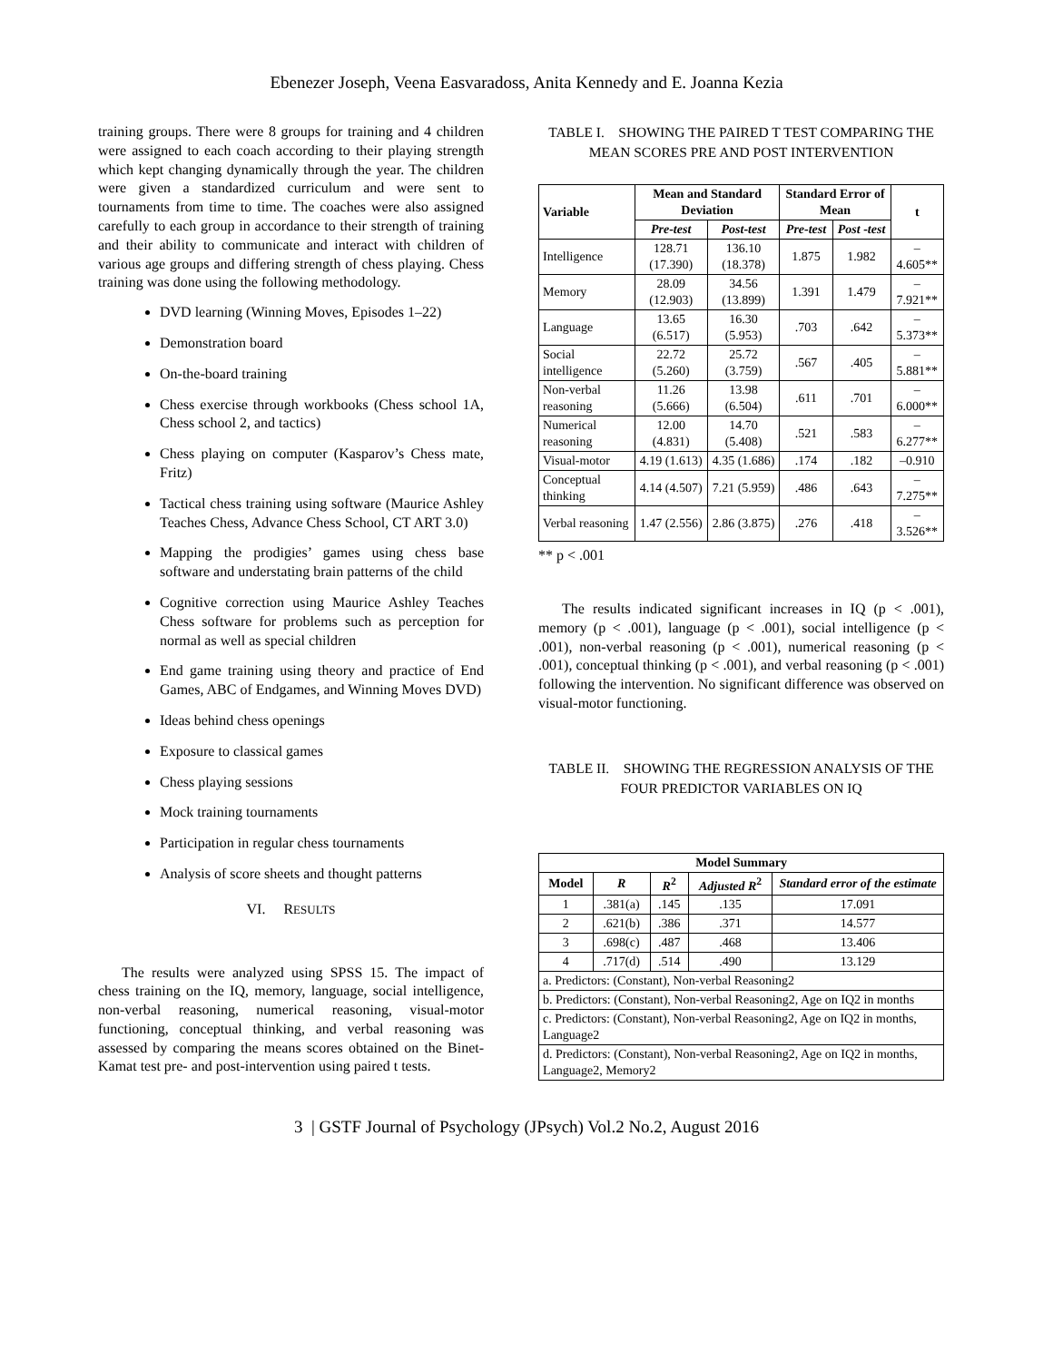Ebenezer Joseph, Veena Easvaradoss, Anita Kennedy and E. Joanna Kezia
training groups. There were 8 groups for training and 4 children were assigned to each coach according to their playing strength which kept changing dynamically through the year. The children were given a standardized curriculum and were sent to tournaments from time to time. The coaches were also assigned carefully to each group in accordance to their strength of training and their ability to communicate and interact with children of various age groups and differing strength of chess playing. Chess training was done using the following methodology.
DVD learning (Winning Moves, Episodes 1–22)
Demonstration board
On-the-board training
Chess exercise through workbooks (Chess school 1A, Chess school 2, and tactics)
Chess playing on computer (Kasparov’s Chess mate, Fritz)
Tactical chess training using software (Maurice Ashley Teaches Chess, Advance Chess School, CT ART 3.0)
Mapping the prodigies’ games using chess base software and understating brain patterns of the child
Cognitive correction using Maurice Ashley Teaches Chess software for problems such as perception for normal as well as special children
End game training using theory and practice of End Games, ABC of Endgames, and Winning Moves DVD)
Ideas behind chess openings
Exposure to classical games
Chess playing sessions
Mock training tournaments
Participation in regular chess tournaments
Analysis of score sheets and thought patterns
VI. RESULTS
The results were analyzed using SPSS 15. The impact of chess training on the IQ, memory, language, social intelligence, non-verbal reasoning, numerical reasoning, visual-motor functioning, conceptual thinking, and verbal reasoning was assessed by comparing the means scores obtained on the Binet-Kamat test pre- and post-intervention using paired t tests.
TABLE I. SHOWING THE PAIRED T TEST COMPARING THE MEAN SCORES PRE AND POST INTERVENTION
| Variable | Mean and Standard Deviation | | Standard Error of Mean | | t |
| --- | --- | --- | --- | --- | --- |
| | Pre-test | Post-test | Pre-test | Post -test | |
| Intelligence | 128.71 (17.390) | 136.10 (18.378) | 1.875 | 1.982 | –4.605** |
| Memory | 28.09 (12.903) | 34.56 (13.899) | 1.391 | 1.479 | –7.921** |
| Language | 13.65 (6.517) | 16.30 (5.953) | .703 | .642 | –5.373** |
| Social intelligence | 22.72 (5.260) | 25.72 (3.759) | .567 | .405 | –5.881** |
| Non-verbal reasoning | 11.26 (5.666) | 13.98 (6.504) | .611 | .701 | –6.000** |
| Numerical reasoning | 12.00 (4.831) | 14.70 (5.408) | .521 | .583 | –6.277** |
| Visual-motor | 4.19 (1.613) | 4.35 (1.686) | .174 | .182 | –0.910 |
| Conceptual thinking | 4.14 (4.507) | 7.21 (5.959) | .486 | .643 | –7.275** |
| Verbal reasoning | 1.47 (2.556) | 2.86 (3.875) | .276 | .418 | –3.526** |
** p < .001
The results indicated significant increases in IQ (p < .001), memory (p < .001), language (p < .001), social intelligence (p < .001), non-verbal reasoning (p < .001), numerical reasoning (p < .001), conceptual thinking (p < .001), and verbal reasoning (p < .001) following the intervention. No significant difference was observed on visual-motor functioning.
TABLE II. SHOWING THE REGRESSION ANALYSIS OF THE FOUR PREDICTOR VARIABLES ON IQ
| Model Summary | | | | |
| --- | --- | --- | --- | --- |
| Model | R | R<sup>2</sup> | Adjusted R<sup>2</sup> | Standard error of the estimate |
| 1 | .381(a) | .145 | .135 | 17.091 |
| 2 | .621(b) | .386 | .371 | 14.577 |
| 3 | .698(c) | .487 | .468 | 13.406 |
| 4 | .717(d) | .514 | .490 | 13.129 |
| a. Predictors: (Constant), Non-verbal Reasoning2 | | | | |
| b. Predictors: (Constant), Non-verbal Reasoning2, Age on IQ2 in months | | | | |
| c. Predictors: (Constant), Non-verbal Reasoning2, Age on IQ2 in months, Language2 | | | | |
| d. Predictors: (Constant), Non-verbal Reasoning2, Age on IQ2 in months, Language2, Memory2 | | | | |
3 | GSTF Journal of Psychology (JPsych) Vol.2 No.2, August 2016